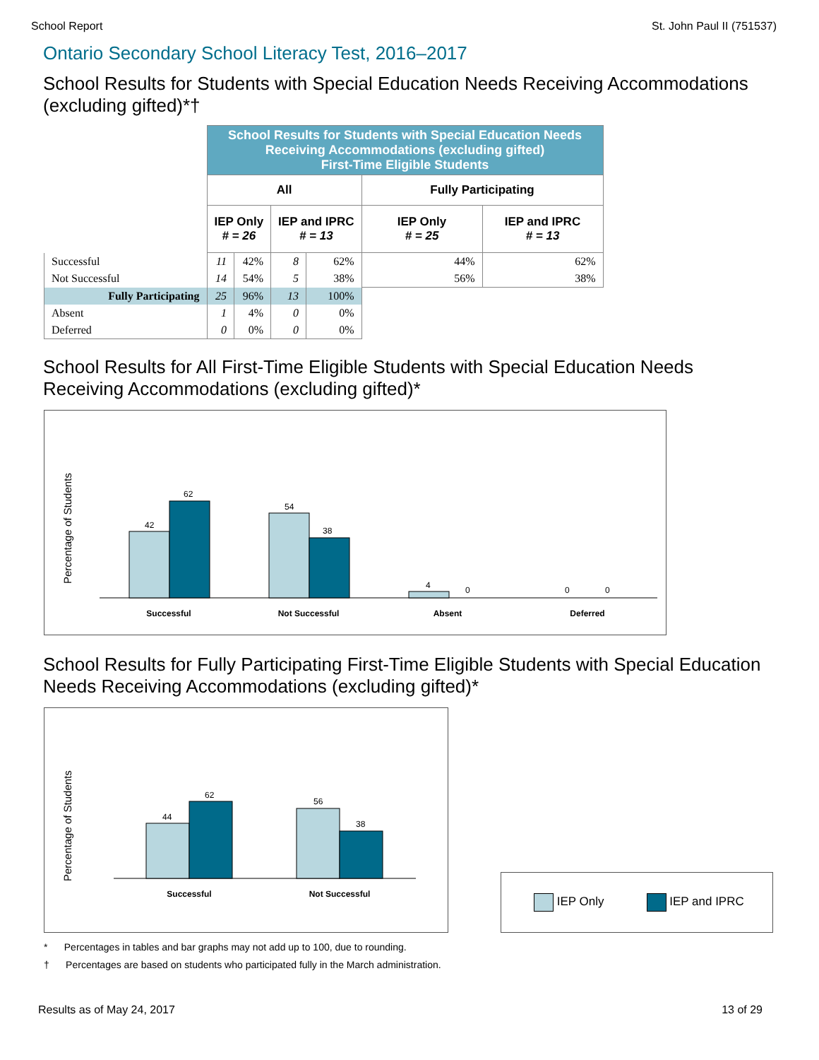School Report St. John Paul II (751537)
Ontario Secondary School Literacy Test, 2016–2017
School Results for Students with Special Education Needs Receiving Accommodations (excluding gifted)*†
| | School Results for Students with Special Education Needs Receiving Accommodations (excluding gifted) First-Time Eligible Students | | | | | |
| | All | | | | Fully Participating | |
| | IEP Only # = 26 | | IEP and IPRC # = 13 | | IEP Only # = 25 | IEP and IPRC # = 13 |
| Successful | 11 | 42% | 8 | 62% | 44% | 62% |
| Not Successful | 14 | 54% | 5 | 38% | 56% | 38% |
| Fully Participating | 25 | 96% | 13 | 100% | | |
| Absent | 1 | 4% | 0 | 0% | | |
| Deferred | 0 | 0% | 0 | 0% | | |
School Results for All First-Time Eligible Students with Special Education Needs Receiving Accommodations (excluding gifted)*
Percentage of Students
42
62
54
38
4
0
0
0
Successful
Not Successful
Absent
Deferred
School Results for Fully Participating First-Time Eligible Students with Special Education Needs Receiving Accommodations (excluding gifted)*
Percentage of Students
44
62
56
38
Successful
Not Successful
IEP Only IEP and IPRC
* Percentages in tables and bar graphs may not add up to 100, due to rounding.
† Percentages are based on students who participated fully in the March administration.
Results as of May 24, 2017 13 of 29